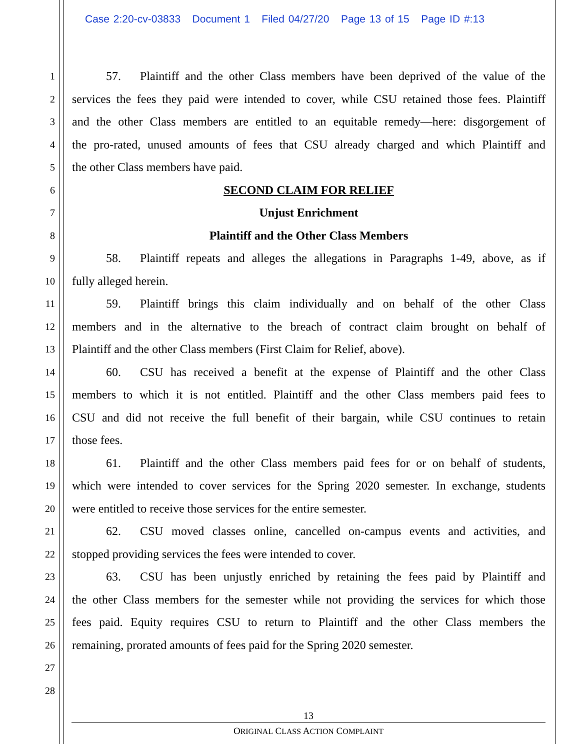Case 2:20-cv-03833 Document 1 Filed 04/27/20 Page 13 of 15 Page ID #:13
1
57. Plaintiff and the other Class members have been deprived of the value of the
2
services the fees they paid were intended to cover, while CSU retained those fees. Plaintiff
3
and the other Class members are entitled to an equitable remedy—here: disgorgement of
4
the pro-rated, unused amounts of fees that CSU already charged and which Plaintiff and
5
the other Class members have paid.
6
SECOND CLAIM FOR RELIEF
7
Unjust Enrichment
8
Plaintiff and the Other Class Members
9
58. Plaintiff repeats and alleges the allegations in Paragraphs 1-49, above, as if
10
fully alleged herein.
11
59. Plaintiff brings this claim individually and on behalf of the other Class
12
members and in the alternative to the breach of contract claim brought on behalf of
13
Plaintiff and the other Class members (First Claim for Relief, above).
14
60. CSU has received a benefit at the expense of Plaintiff and the other Class
15
members to which it is not entitled. Plaintiff and the other Class members paid fees to
16
CSU and did not receive the full benefit of their bargain, while CSU continues to retain
17
those fees.
18
61. Plaintiff and the other Class members paid fees for or on behalf of students,
19
which were intended to cover services for the Spring 2020 semester. In exchange, students
20
were entitled to receive those services for the entire semester.
21
62. CSU moved classes online, cancelled on-campus events and activities, and
22
stopped providing services the fees were intended to cover.
23
63. CSU has been unjustly enriched by retaining the fees paid by Plaintiff and
24
the other Class members for the semester while not providing the services for which those
25
fees paid. Equity requires CSU to return to Plaintiff and the other Class members the
26
remaining, prorated amounts of fees paid for the Spring 2020 semester.
27
28
13
ORIGINAL CLASS ACTION COMPLAINT